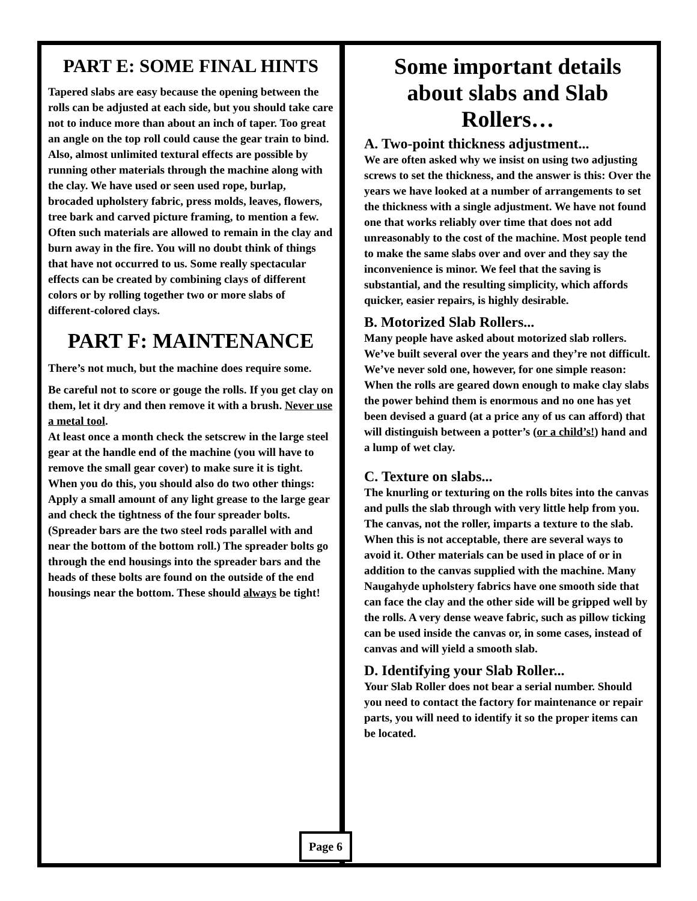PART E: SOME FINAL HINTS
Tapered slabs are easy because the opening between the rolls can be adjusted at each side, but you should take care not to induce more than about an inch of taper. Too great an angle on the top roll could cause the gear train to bind.
Also, almost unlimited textural effects are possible by running other materials through the machine along with the clay. We have used or seen used rope, burlap, brocaded upholstery fabric, press molds, leaves, flowers, tree bark and carved picture framing, to mention a few. Often such materials are allowed to remain in the clay and burn away in the fire. You will no doubt think of things that have not occurred to us. Some really spectacular effects can be created by combining clays of different colors or by rolling together two or more slabs of different-colored clays.
PART F: MAINTENANCE
There’s not much, but the machine does require some.
Be careful not to score or gouge the rolls. If you get clay on them, let it dry and then remove it with a brush. Never use a metal tool.
At least once a month check the setscrew in the large steel gear at the handle end of the machine (you will have to remove the small gear cover) to make sure it is tight. When you do this, you should also do two other things: Apply a small amount of any light grease to the large gear and check the tightness of the four spreader bolts. (Spreader bars are the two steel rods parallel with and near the bottom of the bottom roll.) The spreader bolts go through the end housings into the spreader bars and the heads of these bolts are found on the outside of the end housings near the bottom. These should always be tight!
Some important details about slabs and Slab Rollers…
A. Two-point thickness adjustment...
We are often asked why we insist on using two adjusting screws to set the thickness, and the answer is this: Over the years we have looked at a number of arrangements to set the thickness with a single adjustment. We have not found one that works reliably over time that does not add unreasonably to the cost of the machine. Most people tend to make the same slabs over and over and they say the inconvenience is minor. We feel that the saving is substantial, and the resulting simplicity, which affords quicker, easier repairs, is highly desirable.
B. Motorized Slab Rollers...
Many people have asked about motorized slab rollers. We’ve built several over the years and they’re not difficult. We’ve never sold one, however, for one simple reason: When the rolls are geared down enough to make clay slabs the power behind them is enormous and no one has yet been devised a guard (at a price any of us can afford) that will distinguish between a potter’s (or a child’s!) hand and a lump of wet clay.
C. Texture on slabs...
The knurling or texturing on the rolls bites into the canvas and pulls the slab through with very little help from you. The canvas, not the roller, imparts a texture to the slab. When this is not acceptable, there are several ways to avoid it. Other materials can be used in place of or in addition to the canvas supplied with the machine. Many Naugahyde upholstery fabrics have one smooth side that can face the clay and the other side will be gripped well by the rolls. A very dense weave fabric, such as pillow ticking can be used inside the canvas or, in some cases, instead of canvas and will yield a smooth slab.
D. Identifying your Slab Roller...
Your Slab Roller does not bear a serial number. Should you need to contact the factory for maintenance or repair parts, you will need to identify it so the proper items can be located.
Page 6